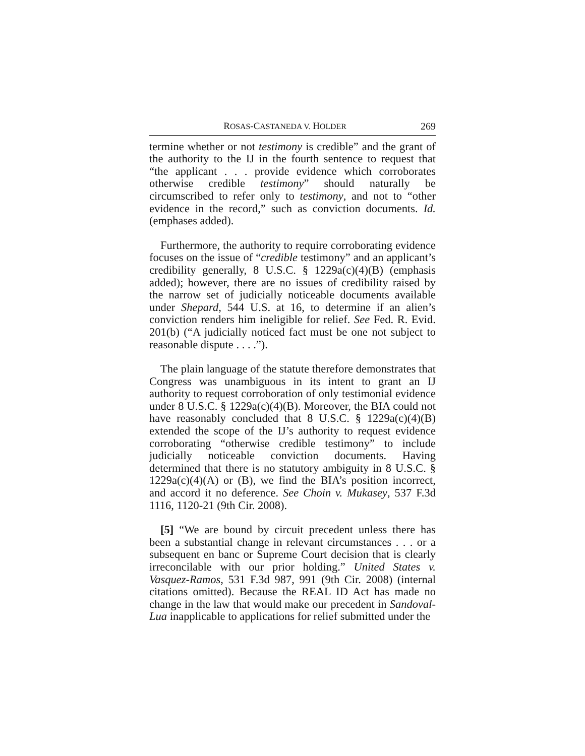ROSAS-CASTANEDA V. HOLDER 269
termine whether or not testimony is credible” and the grant of the authority to the IJ in the fourth sentence to request that “the applicant . . . provide evidence which corroborates otherwise credible testimony” should naturally be circumscribed to refer only to testimony, and not to “other evidence in the record,” such as conviction documents. Id. (emphases added).
Furthermore, the authority to require corroborating evidence focuses on the issue of “credible testimony” and an applicant’s credibility generally, 8 U.S.C. § 1229a(c)(4)(B) (emphasis added); however, there are no issues of credibility raised by the narrow set of judicially noticeable documents available under Shepard, 544 U.S. at 16, to determine if an alien’s conviction renders him ineligible for relief. See Fed. R. Evid. 201(b) (“A judicially noticed fact must be one not subject to reasonable dispute . . . .”).
The plain language of the statute therefore demonstrates that Congress was unambiguous in its intent to grant an IJ authority to request corroboration of only testimonial evidence under 8 U.S.C. § 1229a(c)(4)(B). Moreover, the BIA could not have reasonably concluded that 8 U.S.C. § 1229a(c)(4)(B) extended the scope of the IJ’s authority to request evidence corroborating “otherwise credible testimony” to include judicially noticeable conviction documents. Having determined that there is no statutory ambiguity in 8 U.S.C. § 1229a(c)(4)(A) or (B), we find the BIA’s position incorrect, and accord it no deference. See Choin v. Mukasey, 537 F.3d 1116, 1120-21 (9th Cir. 2008).
[5] “We are bound by circuit precedent unless there has been a substantial change in relevant circumstances . . . or a subsequent en banc or Supreme Court decision that is clearly irreconcilable with our prior holding.” United States v. Vasquez-Ramos, 531 F.3d 987, 991 (9th Cir. 2008) (internal citations omitted). Because the REAL ID Act has made no change in the law that would make our precedent in Sandoval-Lua inapplicable to applications for relief submitted under the